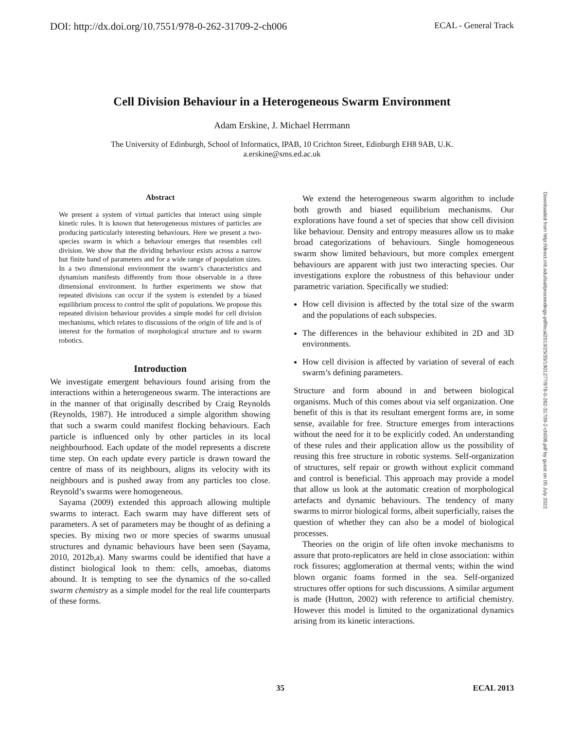DOI: http://dx.doi.org/10.7551/978-0-262-31709-2-ch006 ECAL - General Track
Cell Division Behaviour in a Heterogeneous Swarm Environment
Adam Erskine, J. Michael Herrmann
The University of Edinburgh, School of Informatics, IPAB, 10 Crichton Street, Edinburgh EH8 9AB, U.K.
a.erskine@sms.ed.ac.uk
Abstract
We present a system of virtual particles that interact using simple kinetic rules. It is known that heterogeneous mixtures of particles are producing particularly interesting behaviours. Here we present a two-species swarm in which a behaviour emerges that resembles cell division. We show that the dividing behaviour exists across a narrow but finite band of parameters and for a wide range of population sizes. In a two dimensional environment the swarm’s characteristics and dynamism manifests differently from those observable in a three dimensional environment. In further experiments we show that repeated divisions can occur if the system is extended by a biased equilibrium process to control the split of populations. We propose this repeated division behaviour provides a simple model for cell division mechanisms, which relates to discussions of the origin of life and is of interest for the formation of morphological structure and to swarm robotics.
Introduction
We investigate emergent behaviours found arising from the interactions within a heterogeneous swarm. The interactions are in the manner of that originally described by Craig Reynolds (Reynolds, 1987). He introduced a simple algorithm showing that such a swarm could manifest flocking behaviours. Each particle is influenced only by other particles in its local neighbourhood. Each update of the model represents a discrete time step. On each update every particle is drawn toward the centre of mass of its neighbours, aligns its velocity with its neighbours and is pushed away from any particles too close. Reynold’s swarms were homogeneous.
Sayama (2009) extended this approach allowing multiple swarms to interact. Each swarm may have different sets of parameters. A set of parameters may be thought of as defining a species. By mixing two or more species of swarms unusual structures and dynamic behaviours have been seen (Sayama, 2010, 2012b,a). Many swarms could be identified that have a distinct biological look to them: cells, amoebas, diatoms abound. It is tempting to see the dynamics of the so-called swarm chemistry as a simple model for the real life counterparts of these forms.
We extend the heterogeneous swarm algorithm to include both growth and biased equilibrium mechanisms. Our explorations have found a set of species that show cell division like behaviour. Density and entropy measures allow us to make broad categorizations of behaviours. Single homogeneous swarm show limited behaviours, but more complex emergent behaviours are apparent with just two interacting species. Our investigations explore the robustness of this behaviour under parametric variation. Specifically we studied:
How cell division is affected by the total size of the swarm and the populations of each subspecies.
The differences in the behaviour exhibited in 2D and 3D environments.
How cell division is affected by variation of several of each swarm’s defining parameters.
Structure and form abound in and between biological organisms. Much of this comes about via self organization. One benefit of this is that its resultant emergent forms are, in some sense, available for free. Structure emerges from interactions without the need for it to be explicitly coded. An understanding of these rules and their application allow us the possibility of reusing this free structure in robotic systems. Self-organization of structures, self repair or growth without explicit command and control is beneficial. This approach may provide a model that allow us look at the automatic creation of morphological artefacts and dynamic behaviours. The tendency of many swarms to mirror biological forms, albeit superficially, raises the question of whether they can also be a model of biological processes.
Theories on the origin of life often invoke mechanisms to assure that proto-replicators are held in close association: within rock fissures; agglomeration at thermal vents; within the wind blown organic foams formed in the sea. Self-organized structures offer options for such discussions. A similar argument is made (Hutton, 2002) with reference to artificial chemistry. However this model is limited to the organizational dynamics arising from its kinetic interactions.
Downloaded from http://direct.mit.edu/isal/proceedings-pdf/ecal2013/25/35/1901277/978-0-262-31709-2-ch006.pdf by guest on 05 July 2022
35 ECAL 2013